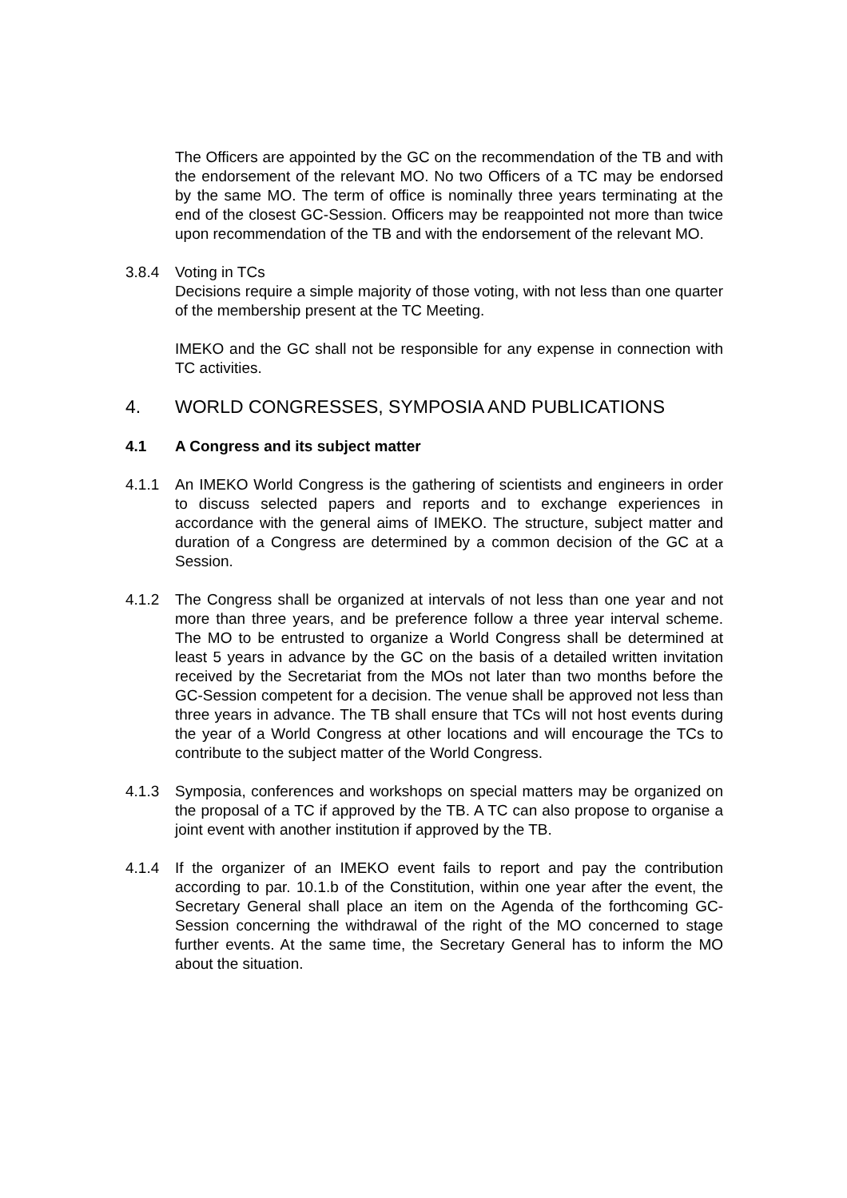The Officers are appointed by the GC on the recommendation of the TB and with the endorsement of the relevant MO. No two Officers of a TC may be endorsed by the same MO. The term of office is nominally three years terminating at the end of the closest GC-Session. Officers may be reappointed not more than twice upon recommendation of the TB and with the endorsement of the relevant MO.
3.8.4 Voting in TCs
Decisions require a simple majority of those voting, with not less than one quarter of the membership present at the TC Meeting.
IMEKO and the GC shall not be responsible for any expense in connection with TC activities.
4. WORLD CONGRESSES, SYMPOSIA AND PUBLICATIONS
4.1 A Congress and its subject matter
4.1.1 An IMEKO World Congress is the gathering of scientists and engineers in order to discuss selected papers and reports and to exchange experiences in accordance with the general aims of IMEKO. The structure, subject matter and duration of a Congress are determined by a common decision of the GC at a Session.
4.1.2 The Congress shall be organized at intervals of not less than one year and not more than three years, and be preference follow a three year interval scheme. The MO to be entrusted to organize a World Congress shall be determined at least 5 years in advance by the GC on the basis of a detailed written invitation received by the Secretariat from the MOs not later than two months before the GC-Session competent for a decision. The venue shall be approved not less than three years in advance. The TB shall ensure that TCs will not host events during the year of a World Congress at other locations and will encourage the TCs to contribute to the subject matter of the World Congress.
4.1.3 Symposia, conferences and workshops on special matters may be organized on the proposal of a TC if approved by the TB. A TC can also propose to organise a joint event with another institution if approved by the TB.
4.1.4 If the organizer of an IMEKO event fails to report and pay the contribution according to par. 10.1.b of the Constitution, within one year after the event, the Secretary General shall place an item on the Agenda of the forthcoming GC-Session concerning the withdrawal of the right of the MO concerned to stage further events. At the same time, the Secretary General has to inform the MO about the situation.